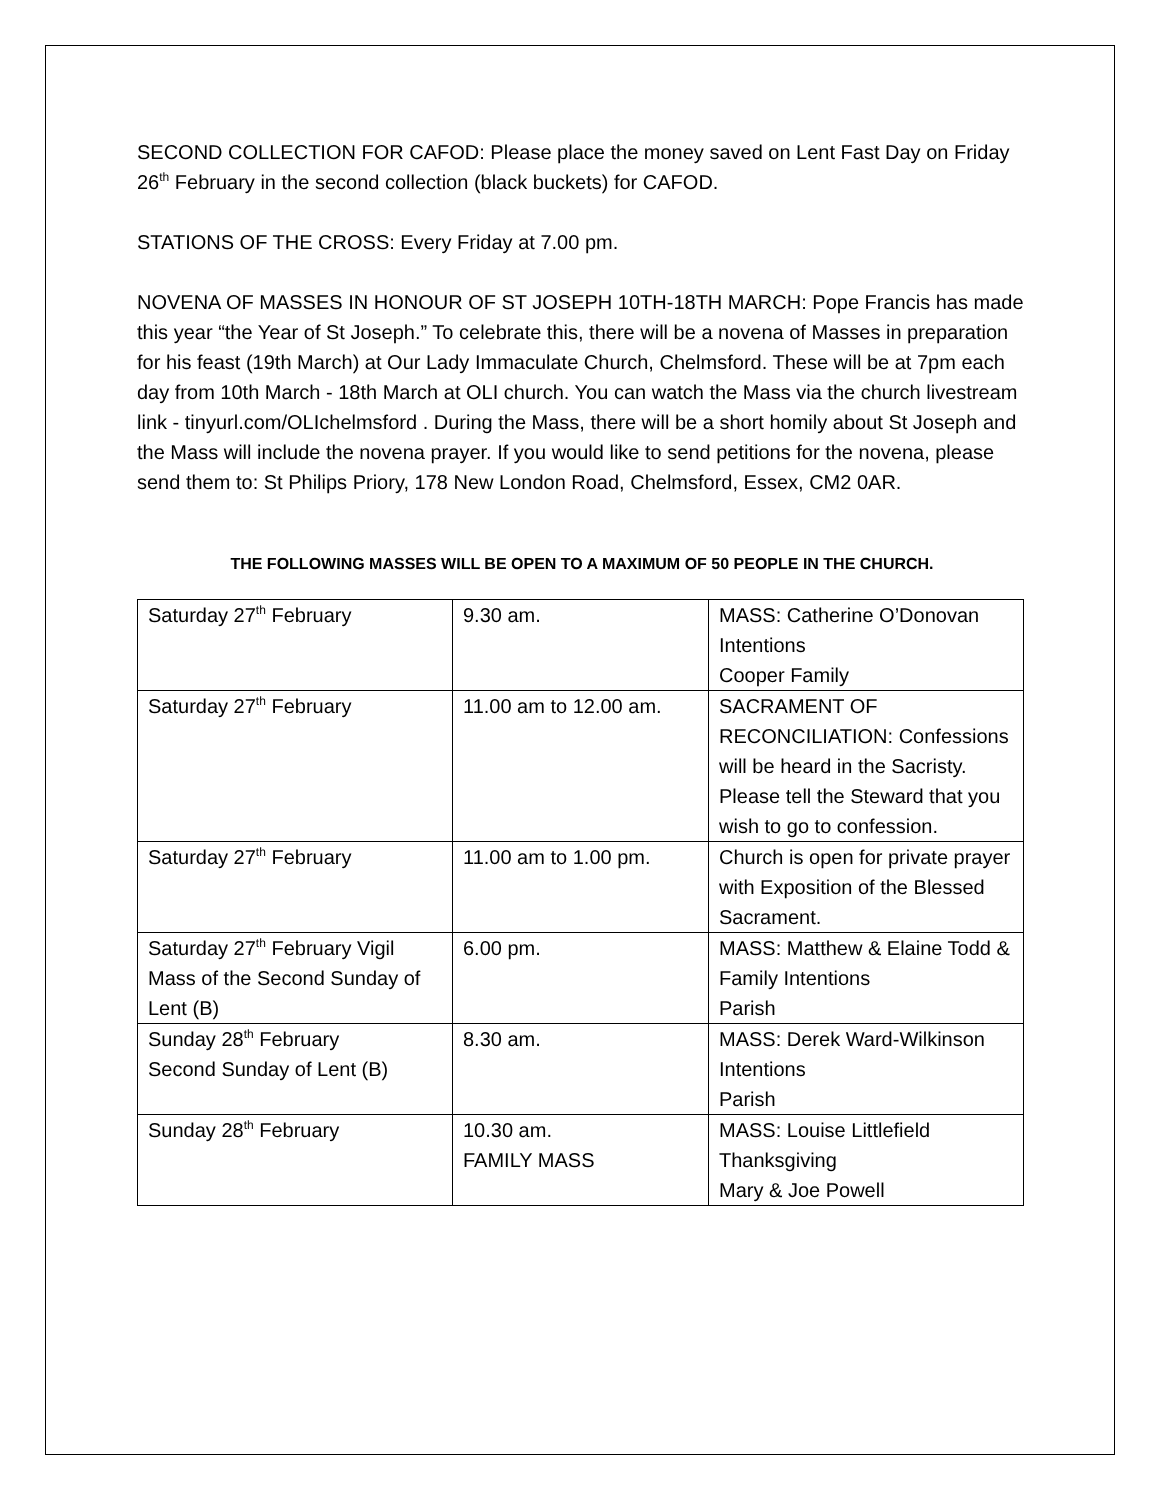SECOND COLLECTION FOR CAFOD: Please place the money saved on Lent Fast Day on Friday 26<sup>th</sup> February in the second collection (black buckets) for CAFOD.
STATIONS OF THE CROSS: Every Friday at 7.00 pm.
NOVENA OF MASSES IN HONOUR OF ST JOSEPH 10TH-18TH MARCH: Pope Francis has made this year “the Year of St Joseph.” To celebrate this, there will be a novena of Masses in preparation for his feast (19th March) at Our Lady Immaculate Church, Chelmsford. These will be at 7pm each day from 10th March - 18th March at OLI church. You can watch the Mass via the church livestream link - tinyurl.com/OLIchelmsford . During the Mass, there will be a short homily about St Joseph and the Mass will include the novena prayer. If you would like to send petitions for the novena, please send them to: St Philips Priory, 178 New London Road, Chelmsford, Essex, CM2 0AR.
THE FOLLOWING MASSES WILL BE OPEN TO A MAXIMUM OF 50 PEOPLE IN THE CHURCH.
| Saturday 27<sup>th</sup> February | 9.30 am. | MASS: Catherine O’Donovan Intentions Cooper Family |
| Saturday 27<sup>th</sup> February | 11.00 am to 12.00 am. | SACRAMENT OF RECONCILIATION: Confessions will be heard in the Sacristy. Please tell the Steward that you wish to go to confession. |
| Saturday 27<sup>th</sup> February | 11.00 am to 1.00 pm. | Church is open for private prayer with Exposition of the Blessed Sacrament. |
| Saturday 27<sup>th</sup> February Vigil Mass of the Second Sunday of Lent (B) | 6.00 pm. | MASS: Matthew & Elaine Todd & Family Intentions Parish |
| Sunday 28<sup>th</sup> February Second Sunday of Lent (B) | 8.30 am. | MASS: Derek Ward-Wilkinson Intentions Parish |
| Sunday 28<sup>th</sup> February | 10.30 am. FAMILY MASS | MASS: Louise Littlefield Thanksgiving Mary & Joe Powell |